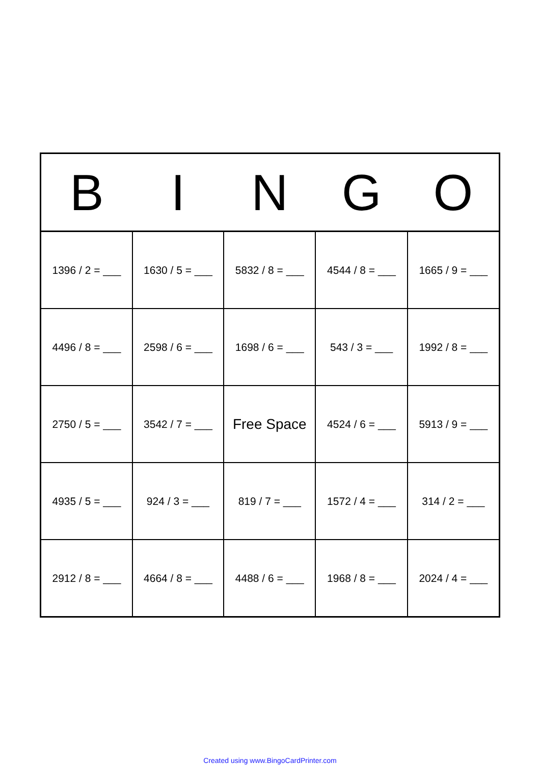| B | I | N | G | O |
| --- | --- | --- | --- | --- |
| 1396 / 2 = ___ | 1630 / 5 = ___ | 5832 / 8 = ___ | 4544 / 8 = ___ | 1665 / 9 = ___ |
| 4496 / 8 = ___ | 2598 / 6 = ___ | 1698 / 6 = ___ | 543 / 3 = ___ | 1992 / 8 = ___ |
| 2750 / 5 = ___ | 3542 / 7 = ___ | Free Space | 4524 / 6 = ___ | 5913 / 9 = ___ |
| 4935 / 5 = ___ | 924 / 3 = ___ | 819 / 7 = ___ | 1572 / 4 = ___ | 314 / 2 = ___ |
| 2912 / 8 = ___ | 4664 / 8 = ___ | 4488 / 6 = ___ | 1968 / 8 = ___ | 2024 / 4 = ___ |
Created using www.BingoCardPrinter.com